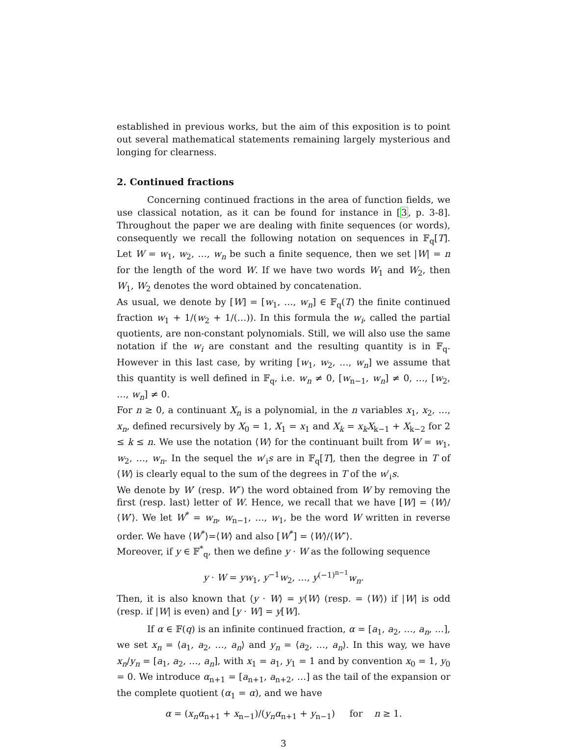established in previous works, but the aim of this exposition is to point out several mathematical statements remaining largely mysterious and longing for clearness.
2. Continued fractions
Concerning continued fractions in the area of function fields, we use classical notation, as it can be found for instance in [3, p. 3-8]. Throughout the paper we are dealing with finite sequences (or words), consequently we recall the following notation on sequences in 𝔽<sub>q</sub>[T]. Let W = w<sub>1</sub>, w<sub>2</sub>, …, w<sub>n</sub> be such a finite sequence, then we set |W| = n for the length of the word W. If we have two words W<sub>1</sub> and W<sub>2</sub>, then W<sub>1</sub>, W<sub>2</sub> denotes the word obtained by concatenation.
As usual, we denote by [W] = [w<sub>1</sub>, …, w<sub>n</sub>] ∈ 𝔽<sub>q</sub>(T) the finite continued fraction w<sub>1</sub> + 1/(w<sub>2</sub> + 1/(…)). In this formula the w<sub>i</sub>, called the partial quotients, are non-constant polynomials. Still, we will also use the same notation if the w<sub>i</sub> are constant and the resulting quantity is in 𝔽<sub>q</sub>. However in this last case, by writing [w<sub>1</sub>, w<sub>2</sub>, …, w<sub>n</sub>] we assume that this quantity is well defined in 𝔽<sub>q</sub>, i.e. w<sub>n</sub> ≠ 0, [w<sub>n−1</sub>, w<sub>n</sub>] ≠ 0, …, [w<sub>2</sub>, …, w<sub>n</sub>] ≠ 0.
For n ≥ 0, a continuant X<sub>n</sub> is a polynomial, in the n variables x<sub>1</sub>, x<sub>2</sub>, …, x<sub>n</sub>, defined recursively by X<sub>0</sub> = 1, X<sub>1</sub> = x<sub>1</sub> and X<sub>k</sub> = x<sub>k</sub>X<sub>k−1</sub> + X<sub>k−2</sub> for 2 ≤ k ≤ n. We use the notation ⟨W⟩ for the continuant built from W = w<sub>1</sub>, w<sub>2</sub>, …, w<sub>n</sub>. In the sequel the w′<sub>i</sub>s are in 𝔽<sub>q</sub>[T], then the degree in T of ⟨W⟩ is clearly equal to the sum of the degrees in T of the w′<sub>i</sub>s.
We denote by W′ (resp. W″) the word obtained from W by removing the first (resp. last) letter of W. Hence, we recall that we have [W] = ⟨W⟩/⟨W′⟩. We let W<sup>*</sup> = w<sub>n</sub>, w<sub>n−1</sub>, …, w<sub>1</sub>, be the word W written in reverse order. We have ⟨W<sup>*</sup>⟩=⟨W⟩ and also [W<sup>*</sup>] = ⟨W⟩/⟨W″⟩.
Moreover, if y ∈ 𝔽<sup>*</sup><sub>q</sub>, then we define y · W as the following sequence
y · W = yw<sub>1</sub>, y<sup>−1</sup>w<sub>2</sub>, …, y<sup>(−1)<sup>n−1</sup></sup>w<sub>n</sub>.
Then, it is also known that ⟨y · W⟩ = y⟨W⟩ (resp. = ⟨W⟩) if |W| is odd (resp. if |W| is even) and [y · W] = y[W].
If α ∈ 𝔽(q) is an infinite continued fraction, α = [a<sub>1</sub>, a<sub>2</sub>, …, a<sub>n</sub>, …], we set x<sub>n</sub> = ⟨a<sub>1</sub>, a<sub>2</sub>, …, a<sub>n</sub>⟩ and y<sub>n</sub> = ⟨a<sub>2</sub>, …, a<sub>n</sub>⟩. In this way, we have x<sub>n</sub>/y<sub>n</sub> = [a<sub>1</sub>, a<sub>2</sub>, …, a<sub>n</sub>], with x<sub>1</sub> = a<sub>1</sub>, y<sub>1</sub> = 1 and by convention x<sub>0</sub> = 1, y<sub>0</sub> = 0. We introduce α<sub>n+1</sub> = [a<sub>n+1</sub>, a<sub>n+2</sub>, …] as the tail of the expansion or the complete quotient (α<sub>1</sub> = α), and we have
α = (x<sub>n</sub>α<sub>n+1</sub> + x<sub>n−1</sub>)/(y<sub>n</sub>α<sub>n+1</sub> + y<sub>n−1</sub>) for n ≥ 1.
3